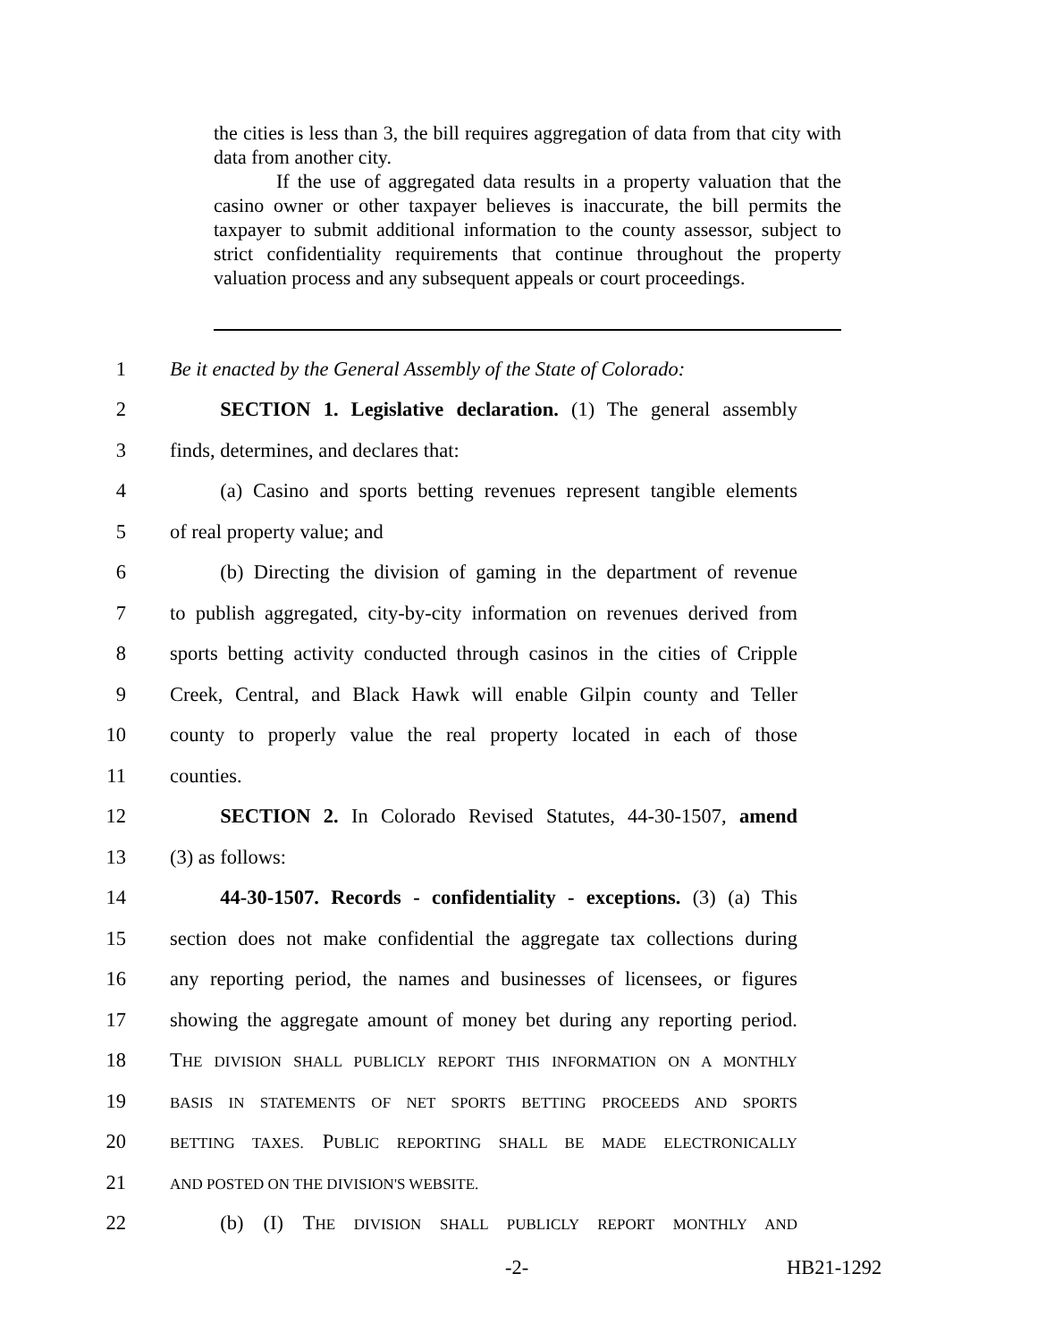the cities is less than 3, the bill requires aggregation of data from that city with data from another city.
If the use of aggregated data results in a property valuation that the casino owner or other taxpayer believes is inaccurate, the bill permits the taxpayer to submit additional information to the county assessor, subject to strict confidentiality requirements that continue throughout the property valuation process and any subsequent appeals or court proceedings.
1 Be it enacted by the General Assembly of the State of Colorado:
2   SECTION 1. Legislative declaration. (1) The general assembly
3 finds, determines, and declares that:
4   (a) Casino and sports betting revenues represent tangible elements
5 of real property value; and
6   (b) Directing the division of gaming in the department of revenue
7 to publish aggregated, city-by-city information on revenues derived from
8 sports betting activity conducted through casinos in the cities of Cripple
9 Creek, Central, and Black Hawk will enable Gilpin county and Teller
10 county to properly value the real property located in each of those
11 counties.
12   SECTION 2. In Colorado Revised Statutes, 44-30-1507, amend
13 (3) as follows:
14   44-30-1507. Records - confidentiality - exceptions. (3) (a) This
15 section does not make confidential the aggregate tax collections during
16 any reporting period, the names and businesses of licensees, or figures
17 showing the aggregate amount of money bet during any reporting period.
18 THE DIVISION SHALL PUBLICLY REPORT THIS INFORMATION ON A MONTHLY
19 BASIS IN STATEMENTS OF NET SPORTS BETTING PROCEEDS AND SPORTS
20 BETTING TAXES. PUBLIC REPORTING SHALL BE MADE ELECTRONICALLY
21 AND POSTED ON THE DIVISION'S WEBSITE.
22   (b) (I) THE DIVISION SHALL PUBLICLY REPORT MONTHLY AND
-2- HB21-1292